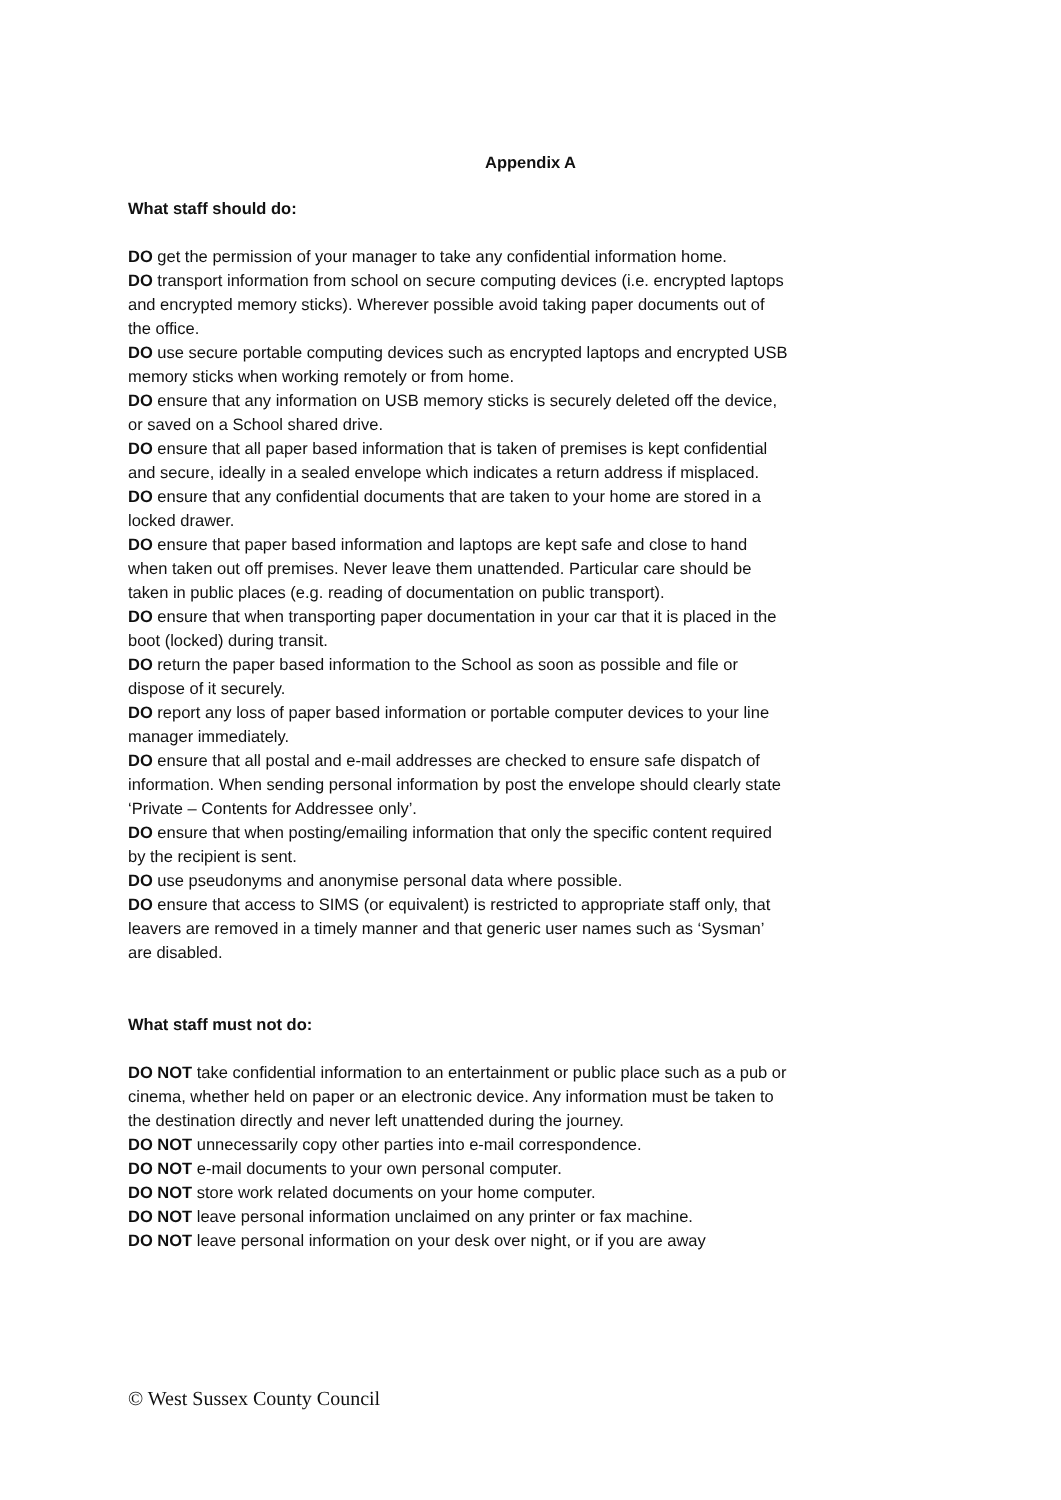Appendix A
What staff should do:
DO get the permission of your manager to take any confidential information home.
DO transport information from school on secure computing devices (i.e. encrypted laptops and encrypted memory sticks). Wherever possible avoid taking paper documents out of the office.
DO use secure portable computing devices such as encrypted laptops and encrypted USB memory sticks when working remotely or from home.
DO ensure that any information on USB memory sticks is securely deleted off the device, or saved on a School shared drive.
DO ensure that all paper based information that is taken of premises is kept confidential and secure, ideally in a sealed envelope which indicates a return address if misplaced.
DO ensure that any confidential documents that are taken to your home are stored in a locked drawer.
DO ensure that paper based information and laptops are kept safe and close to hand when taken out off premises. Never leave them unattended. Particular care should be taken in public places (e.g. reading of documentation on public transport).
DO ensure that when transporting paper documentation in your car that it is placed in the boot (locked) during transit.
DO return the paper based information to the School as soon as possible and file or dispose of it securely.
DO report any loss of paper based information or portable computer devices to your line manager immediately.
DO ensure that all postal and e-mail addresses are checked to ensure safe dispatch of information. When sending personal information by post the envelope should clearly state ‘Private – Contents for Addressee only’.
DO ensure that when posting/emailing information that only the specific content required by the recipient is sent.
DO use pseudonyms and anonymise personal data where possible.
DO ensure that access to SIMS (or equivalent) is restricted to appropriate staff only, that leavers are removed in a timely manner and that generic user names such as ‘Sysman’ are disabled.
What staff must not do:
DO NOT take confidential information to an entertainment or public place such as a pub or cinema, whether held on paper or an electronic device. Any information must be taken to the destination directly and never left unattended during the journey.
DO NOT unnecessarily copy other parties into e-mail correspondence.
DO NOT e-mail documents to your own personal computer.
DO NOT store work related documents on your home computer.
DO NOT leave personal information unclaimed on any printer or fax machine.
DO NOT leave personal information on your desk over night, or if you are away
© West Sussex County Council